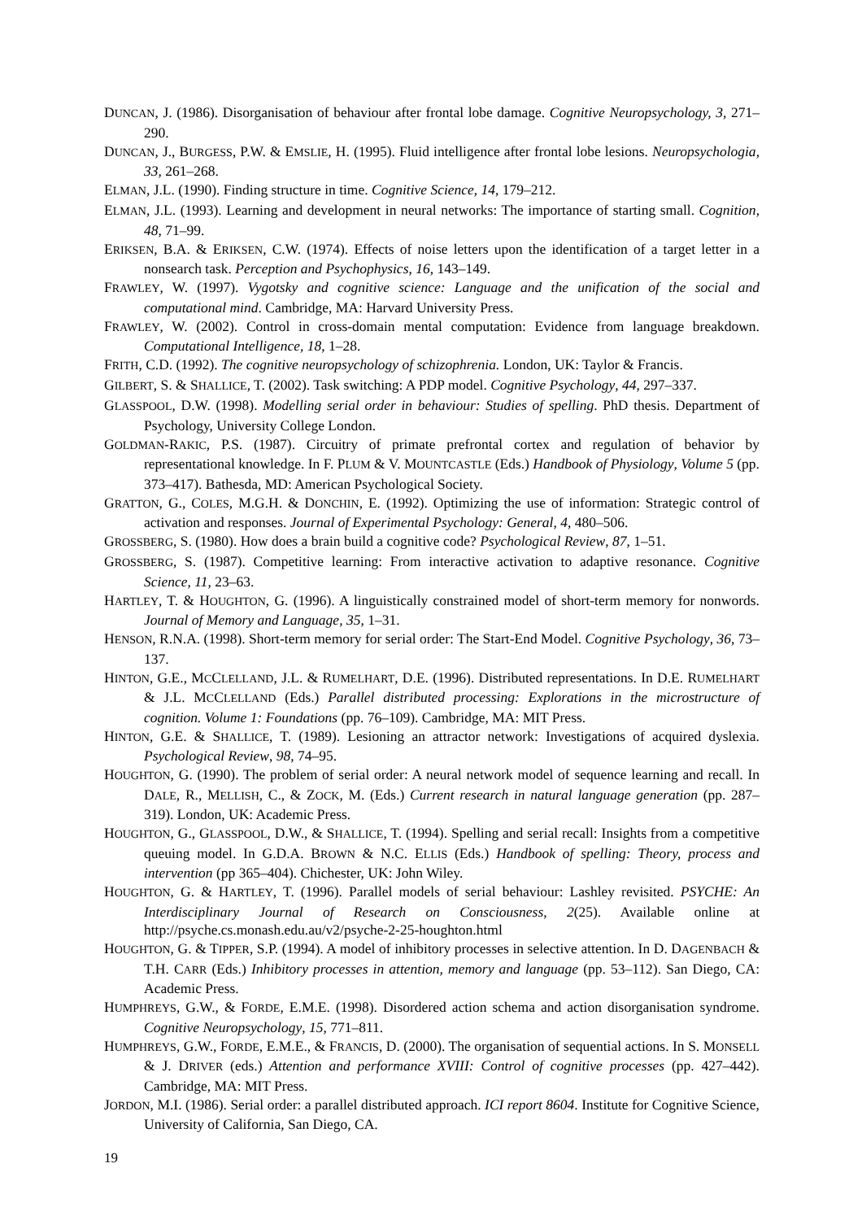DUNCAN, J. (1986). Disorganisation of behaviour after frontal lobe damage. Cognitive Neuropsychology, 3, 271–290.
DUNCAN, J., BURGESS, P.W. & EMSLIE, H. (1995). Fluid intelligence after frontal lobe lesions. Neuropsychologia, 33, 261–268.
ELMAN, J.L. (1990). Finding structure in time. Cognitive Science, 14, 179–212.
ELMAN, J.L. (1993). Learning and development in neural networks: The importance of starting small. Cognition, 48, 71–99.
ERIKSEN, B.A. & ERIKSEN, C.W. (1974). Effects of noise letters upon the identification of a target letter in a nonsearch task. Perception and Psychophysics, 16, 143–149.
FRAWLEY, W. (1997). Vygotsky and cognitive science: Language and the unification of the social and computational mind. Cambridge, MA: Harvard University Press.
FRAWLEY, W. (2002). Control in cross-domain mental computation: Evidence from language breakdown. Computational Intelligence, 18, 1–28.
FRITH, C.D. (1992). The cognitive neuropsychology of schizophrenia. London, UK: Taylor & Francis.
GILBERT, S. & SHALLICE, T. (2002). Task switching: A PDP model. Cognitive Psychology, 44, 297–337.
GLASSPOOL, D.W. (1998). Modelling serial order in behaviour: Studies of spelling. PhD thesis. Department of Psychology, University College London.
GOLDMAN-RAKIC, P.S. (1987). Circuitry of primate prefrontal cortex and regulation of behavior by representational knowledge. In F. PLUM & V. MOUNTCASTLE (Eds.) Handbook of Physiology, Volume 5 (pp. 373–417). Bathesda, MD: American Psychological Society.
GRATTON, G., COLES, M.G.H. & DONCHIN, E. (1992). Optimizing the use of information: Strategic control of activation and responses. Journal of Experimental Psychology: General, 4, 480–506.
GROSSBERG, S. (1980). How does a brain build a cognitive code? Psychological Review, 87, 1–51.
GROSSBERG, S. (1987). Competitive learning: From interactive activation to adaptive resonance. Cognitive Science, 11, 23–63.
HARTLEY, T. & HOUGHTON, G. (1996). A linguistically constrained model of short-term memory for nonwords. Journal of Memory and Language, 35, 1–31.
HENSON, R.N.A. (1998). Short-term memory for serial order: The Start-End Model. Cognitive Psychology, 36, 73–137.
HINTON, G.E., MCCLELLAND, J.L. & RUMELHART, D.E. (1996). Distributed representations. In D.E. RUMELHART & J.L. MCCLELLAND (Eds.) Parallel distributed processing: Explorations in the microstructure of cognition. Volume 1: Foundations (pp. 76–109). Cambridge, MA: MIT Press.
HINTON, G.E. & SHALLICE, T. (1989). Lesioning an attractor network: Investigations of acquired dyslexia. Psychological Review, 98, 74–95.
HOUGHTON, G. (1990). The problem of serial order: A neural network model of sequence learning and recall. In DALE, R., MELLISH, C., & ZOCK, M. (Eds.) Current research in natural language generation (pp. 287–319). London, UK: Academic Press.
HOUGHTON, G., GLASSPOOL, D.W., & SHALLICE, T. (1994). Spelling and serial recall: Insights from a competitive queuing model. In G.D.A. BROWN & N.C. ELLIS (Eds.) Handbook of spelling: Theory, process and intervention (pp 365–404). Chichester, UK: John Wiley.
HOUGHTON, G. & HARTLEY, T. (1996). Parallel models of serial behaviour: Lashley revisited. PSYCHE: An Interdisciplinary Journal of Research on Consciousness, 2(25). Available online at http://psyche.cs.monash.edu.au/v2/psyche-2-25-houghton.html
HOUGHTON, G. & TIPPER, S.P. (1994). A model of inhibitory processes in selective attention. In D. DAGENBACH & T.H. CARR (Eds.) Inhibitory processes in attention, memory and language (pp. 53–112). San Diego, CA: Academic Press.
HUMPHREYS, G.W., & FORDE, E.M.E. (1998). Disordered action schema and action disorganisation syndrome. Cognitive Neuropsychology, 15, 771–811.
HUMPHREYS, G.W., FORDE, E.M.E., & FRANCIS, D. (2000). The organisation of sequential actions. In S. MONSELL & J. DRIVER (eds.) Attention and performance XVIII: Control of cognitive processes (pp. 427–442). Cambridge, MA: MIT Press.
JORDON, M.I. (1986). Serial order: a parallel distributed approach. ICI report 8604. Institute for Cognitive Science, University of California, San Diego, CA.
19